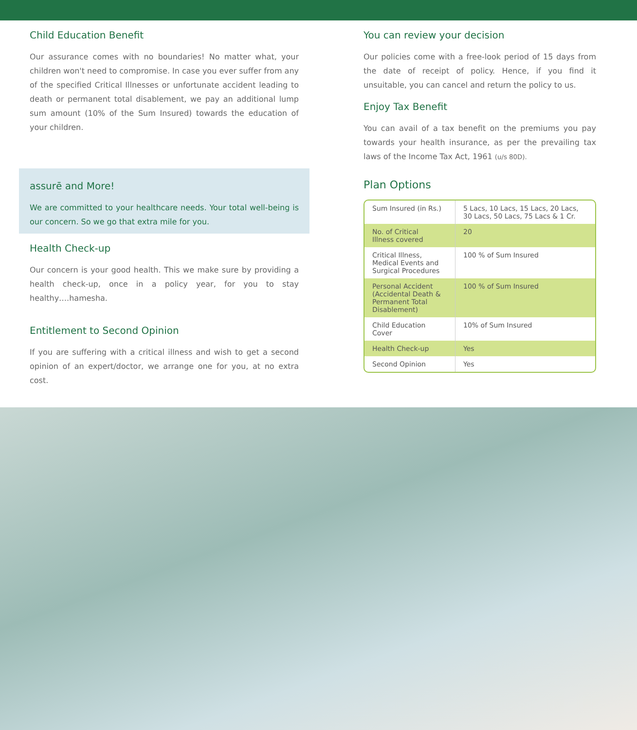Child Education Benefit
Our assurance comes with no boundaries! No matter what, your children won't need to compromise. In case you ever suffer from any of the specified Critical Illnesses or unfortunate accident leading to death or permanent total disablement, we pay an additional lump sum amount (10% of the Sum Insured) towards the education of your children.
assurē and More!
We are committed to your healthcare needs. Your total well-being is our concern. So we go that extra mile for you.
Health Check-up
Our concern is your good health. This we make sure by providing a health check-up, once in a policy year, for you to stay healthy….hamesha.
Entitlement to Second Opinion
If you are suffering with a critical illness and wish to get a second opinion of an expert/doctor, we arrange one for you, at no extra cost.
You can review your decision
Our policies come with a free-look period of 15 days from the date of receipt of policy. Hence, if you find it unsuitable, you can cancel and return the policy to us.
Enjoy Tax Benefit
You can avail of a tax benefit on the premiums you pay towards your health insurance, as per the prevailing tax laws of the Income Tax Act, 1961 (u/s 80D).
Plan Options
| Sum Insured (in Rs.) | 5 Lacs, 10 Lacs, 15 Lacs, 20 Lacs, 30 Lacs, 50 Lacs, 75 Lacs & 1 Cr. |
| No. of Critical Illness covered | 20 |
| Critical Illness, Medical Events and Surgical Procedures | 100 % of Sum Insured |
| Personal Accident (Accidental Death & Permanent Total Disablement) | 100 % of Sum Insured |
| Child Education Cover | 10% of Sum Insured |
| Health Check-up | Yes |
| Second Opinion | Yes |